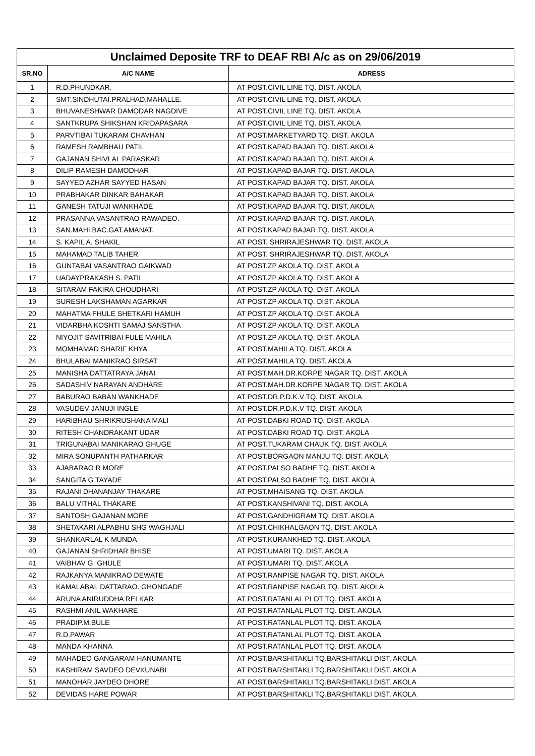| Unclaimed Deposite TRF to DEAF RBI A/c as on 29/06/2019 | | |
| --- | --- | --- |
| SR.NO | A/C NAME | ADRESS |
| 1 | R.D.PHUNDKAR. | AT POST.CIVIL LINE TQ. DIST. AKOLA |
| 2 | SMT.SINDHUTAI.PRALHAD.MAHALLE. | AT POST.CIVIL LINE TQ. DIST. AKOLA |
| 3 | BHUVANESHWAR DAMODAR NAGDIVE | AT POST.CIVIL LINE TQ. DIST. AKOLA |
| 4 | SANTKRUPA SHIKSHAN KRIDAPASARA | AT POST.CIVIL LINE TQ. DIST. AKOLA |
| 5 | PARVTIBAI TUKARAM CHAVHAN | AT POST.MARKETYARD TQ. DIST. AKOLA |
| 6 | RAMESH RAMBHAU PATIL | AT POST.KAPAD BAJAR TQ. DIST. AKOLA |
| 7 | GAJANAN SHIVLAL PARASKAR | AT POST.KAPAD BAJAR TQ. DIST. AKOLA |
| 8 | DILIP RAMESH DAMODHAR | AT POST.KAPAD BAJAR TQ. DIST. AKOLA |
| 9 | SAYYED AZHAR SAYYED HASAN | AT POST.KAPAD BAJAR TQ. DIST. AKOLA |
| 10 | PRABHAKAR DINKAR BAHAKAR | AT POST.KAPAD BAJAR TQ. DIST. AKOLA |
| 11 | GANESH TATUJI WANKHADE | AT POST.KAPAD BAJAR TQ. DIST. AKOLA |
| 12 | PRASANNA VASANTRAO RAWADEO. | AT POST.KAPAD BAJAR TQ. DIST. AKOLA |
| 13 | SAN.MAHI.BAC.GAT.AMANAT. | AT POST.KAPAD BAJAR TQ. DIST. AKOLA |
| 14 | S. KAPIL A. SHAKIL | AT POST. SHRIRAJESHWAR TQ. DIST. AKOLA |
| 15 | MAHAMAD TALIB TAHER | AT POST. SHRIRAJESHWAR TQ. DIST. AKOLA |
| 16 | GUNTABAI VASANTRAO GAIKWAD | AT POST.ZP AKOLA TQ. DIST. AKOLA |
| 17 | UADAYPRAKASH S. PATIL | AT POST.ZP AKOLA TQ. DIST. AKOLA |
| 18 | SITARAM FAKIRA CHOUDHARI | AT POST.ZP AKOLA TQ. DIST. AKOLA |
| 19 | SURESH LAKSHAMAN AGARKAR | AT POST.ZP AKOLA TQ. DIST. AKOLA |
| 20 | MAHATMA FHULE SHETKARI HAMUH | AT POST.ZP AKOLA TQ. DIST. AKOLA |
| 21 | VIDARBHA KOSHTI SAMAJ SANSTHA | AT POST.ZP AKOLA TQ. DIST. AKOLA |
| 22 | NIYOJIT SAVITRIBAI FULE MAHILA | AT POST.ZP AKOLA TQ. DIST. AKOLA |
| 23 | MOMHAMAD SHARIF KHYA | AT POST.MAHILA TQ. DIST. AKOLA |
| 24 | BHULABAI MANIKRAO SIRSAT | AT POST.MAHILA TQ. DIST. AKOLA |
| 25 | MANISHA DATTATRAYA JANAI | AT POST.MAH.DR.KORPE NAGAR TQ. DIST. AKOLA |
| 26 | SADASHIV NARAYAN ANDHARE | AT POST.MAH.DR.KORPE NAGAR TQ. DIST. AKOLA |
| 27 | BABURAO BABAN WANKHADE | AT POST.DR.P.D.K.V TQ. DIST. AKOLA |
| 28 | VASUDEV JANUJI INGLE | AT POST.DR.P.D.K.V TQ. DIST. AKOLA |
| 29 | HARIBHAU SHRIKRUSHANA MALI | AT POST.DABKI ROAD TQ. DIST. AKOLA |
| 30 | RITESH CHANDRAKANT UDAR | AT POST.DABKI ROAD TQ. DIST. AKOLA |
| 31 | TRIGUNABAI MANIKARAO GHUGE | AT POST.TUKARAM CHAUK TQ. DIST. AKOLA |
| 32 | MIRA SONUPANTH PATHARKAR | AT POST.BORGAON MANJU TQ. DIST. AKOLA |
| 33 | AJABARAO R MORE | AT POST.PALSO BADHE TQ. DIST. AKOLA |
| 34 | SANGITA G TAYADE | AT POST.PALSO BADHE TQ. DIST. AKOLA |
| 35 | RAJANI DHANANJAY THAKARE | AT POST.MHAISANG TQ. DIST. AKOLA |
| 36 | BALU VITHAL THAKARE | AT POST.KANSHIVANI TQ. DIST. AKOLA |
| 37 | SANTOSH GAJANAN MORE | AT POST.GANDHIGRAM TQ. DIST. AKOLA |
| 38 | SHETAKARI ALPABHU SHG WAGHJALI | AT POST.CHIKHALGAON TQ. DIST. AKOLA |
| 39 | SHANKARLAL K MUNDA | AT POST.KURANKHED TQ. DIST. AKOLA |
| 40 | GAJANAN SHRIDHAR BHISE | AT POST.UMARI TQ. DIST. AKOLA |
| 41 | VAIBHAV G. GHULE | AT POST.UMARI TQ. DIST. AKOLA |
| 42 | RAJKANYA MANIKRAO DEWATE | AT POST.RANPISE NAGAR TQ. DIST. AKOLA |
| 43 | KAMALABAI. DATTARAO. GHONGADE | AT POST.RANPISE NAGAR TQ. DIST. AKOLA |
| 44 | ARUNA ANIRUDDHA RELKAR | AT POST.RATANLAL PLOT TQ. DIST. AKOLA |
| 45 | RASHMI ANIL WAKHARE | AT POST.RATANLAL PLOT TQ. DIST. AKOLA |
| 46 | PRADIP.M.BULE | AT POST.RATANLAL PLOT TQ. DIST. AKOLA |
| 47 | R.D.PAWAR | AT POST.RATANLAL PLOT TQ. DIST. AKOLA |
| 48 | MANDA KHANNA | AT POST.RATANLAL PLOT TQ. DIST. AKOLA |
| 49 | MAHADEO GANGARAM HANUMANTE | AT POST.BARSHITAKLI TQ.BARSHITAKLI DIST. AKOLA |
| 50 | KASHIRAM SAVDEO DEVKUNABI | AT POST.BARSHITAKLI TQ.BARSHITAKLI DIST. AKOLA |
| 51 | MANOHAR JAYDEO DHORE | AT POST.BARSHITAKLI TQ.BARSHITAKLI DIST. AKOLA |
| 52 | DEVIDAS HARE POWAR | AT POST.BARSHITAKLI TQ.BARSHITAKLI DIST. AKOLA |